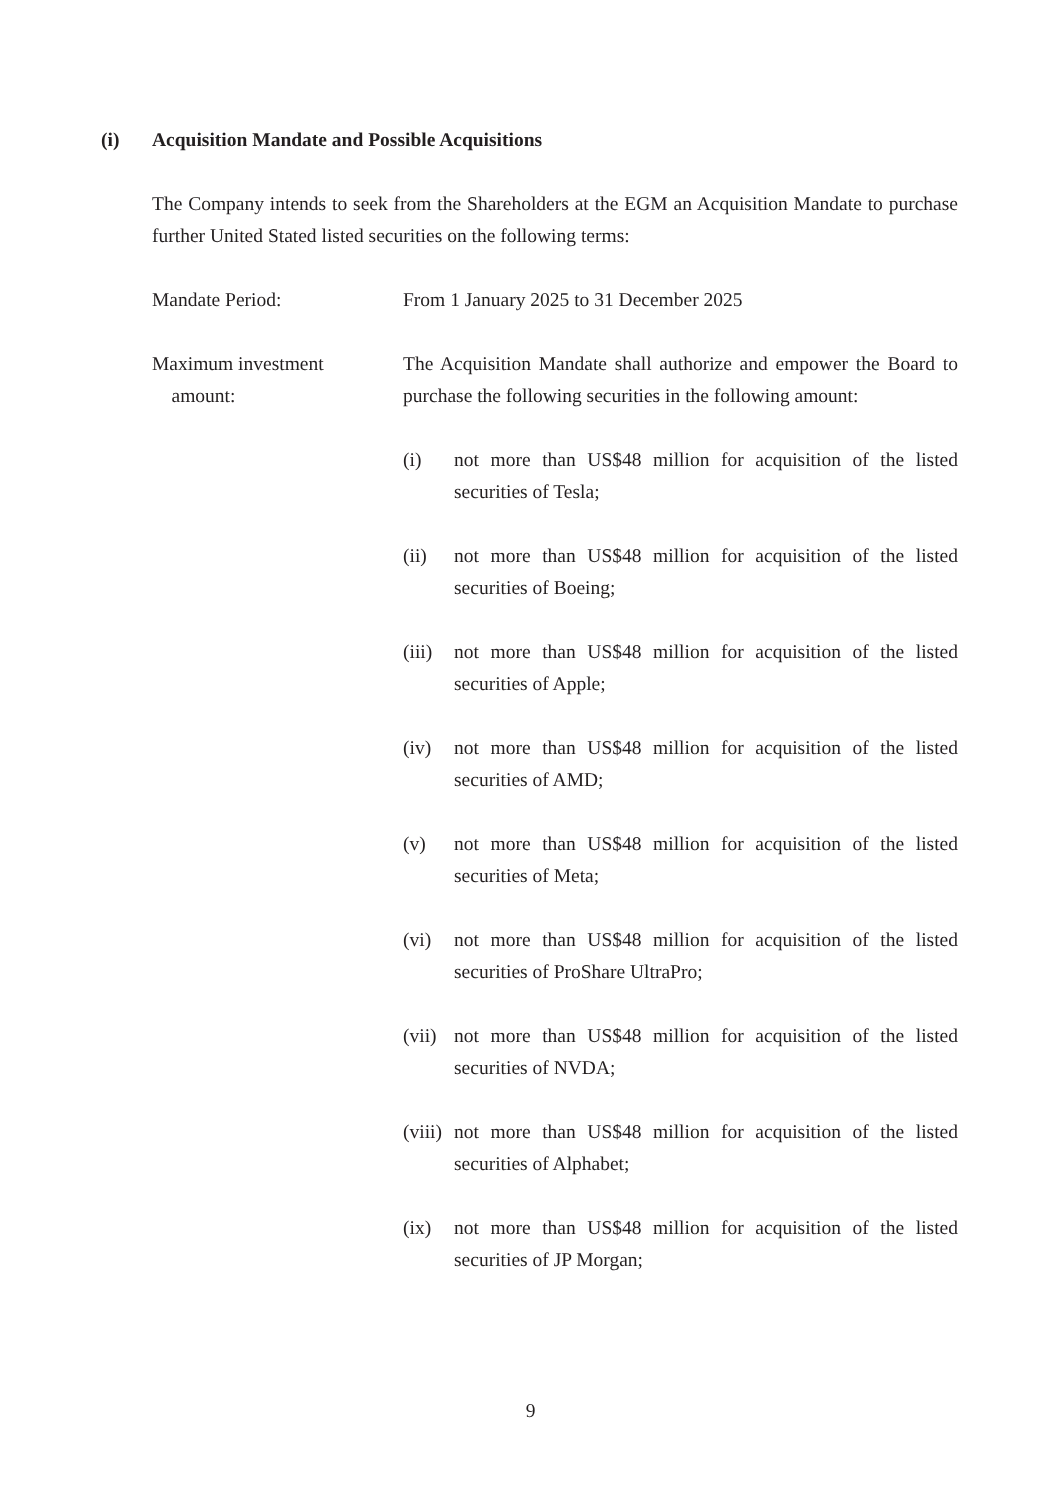(i) Acquisition Mandate and Possible Acquisitions
The Company intends to seek from the Shareholders at the EGM an Acquisition Mandate to purchase further United Stated listed securities on the following terms:
Mandate Period: From 1 January 2025 to 31 December 2025
Maximum investment
amount:
The Acquisition Mandate shall authorize and empower the Board to purchase the following securities in the following amount:
(i) not more than US$48 million for acquisition of the listed securities of Tesla;
(ii) not more than US$48 million for acquisition of the listed securities of Boeing;
(iii)
not more than US$48 million for acquisition of the listed securities of Apple;
(iv) not more than US$48 million for acquisition of the listed securities of AMD;
(v) not more than US$48 million for acquisition of the listed securities of Meta;
(vi) not more than US$48 million for acquisition of the listed securities of ProShare UltraPro;
(vii)
not more than US$48 million for acquisition of the listed securities of NVDA;
(viii)
not more than US$48 million for acquisition of the listed securities of Alphabet;
(ix) not more than US$48 million for acquisition of the listed securities of JP Morgan;
9